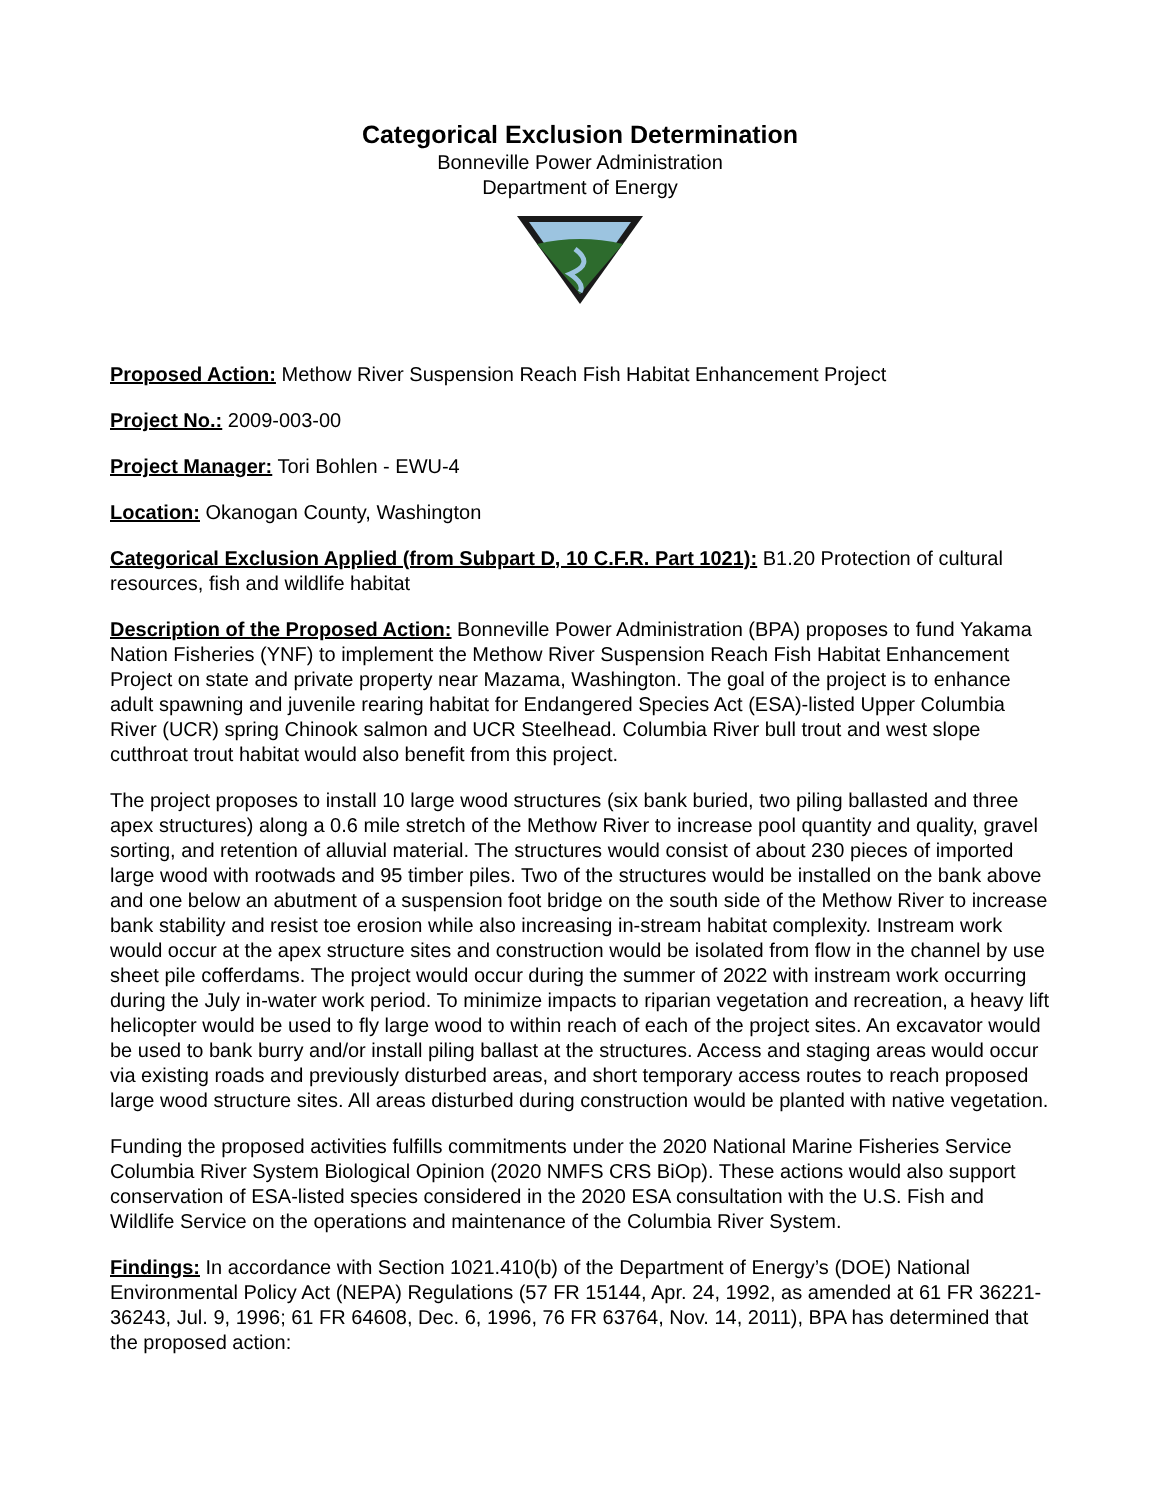Categorical Exclusion Determination
Bonneville Power Administration
Department of Energy
Proposed Action: Methow River Suspension Reach Fish Habitat Enhancement Project
Project No.: 2009-003-00
Project Manager: Tori Bohlen - EWU-4
Location: Okanogan County, Washington
Categorical Exclusion Applied (from Subpart D, 10 C.F.R. Part 1021): B1.20 Protection of cultural resources, fish and wildlife habitat
Description of the Proposed Action: Bonneville Power Administration (BPA) proposes to fund Yakama Nation Fisheries (YNF) to implement the Methow River Suspension Reach Fish Habitat Enhancement Project on state and private property near Mazama, Washington. The goal of the project is to enhance adult spawning and juvenile rearing habitat for Endangered Species Act (ESA)-listed Upper Columbia River (UCR) spring Chinook salmon and UCR Steelhead. Columbia River bull trout and west slope cutthroat trout habitat would also benefit from this project.
The project proposes to install 10 large wood structures (six bank buried, two piling ballasted and three apex structures) along a 0.6 mile stretch of the Methow River to increase pool quantity and quality, gravel sorting, and retention of alluvial material. The structures would consist of about 230 pieces of imported large wood with rootwads and 95 timber piles. Two of the structures would be installed on the bank above and one below an abutment of a suspension foot bridge on the south side of the Methow River to increase bank stability and resist toe erosion while also increasing in-stream habitat complexity. Instream work would occur at the apex structure sites and construction would be isolated from flow in the channel by use sheet pile cofferdams. The project would occur during the summer of 2022 with instream work occurring during the July in-water work period. To minimize impacts to riparian vegetation and recreation, a heavy lift helicopter would be used to fly large wood to within reach of each of the project sites. An excavator would be used to bank burry and/or install piling ballast at the structures. Access and staging areas would occur via existing roads and previously disturbed areas, and short temporary access routes to reach proposed large wood structure sites. All areas disturbed during construction would be planted with native vegetation.
Funding the proposed activities fulfills commitments under the 2020 National Marine Fisheries Service Columbia River System Biological Opinion (2020 NMFS CRS BiOp). These actions would also support conservation of ESA-listed species considered in the 2020 ESA consultation with the U.S. Fish and Wildlife Service on the operations and maintenance of the Columbia River System.
Findings: In accordance with Section 1021.410(b) of the Department of Energy’s (DOE) National Environmental Policy Act (NEPA) Regulations (57 FR 15144, Apr. 24, 1992, as amended at 61 FR 36221-36243, Jul. 9, 1996; 61 FR 64608, Dec. 6, 1996, 76 FR 63764, Nov. 14, 2011), BPA has determined that the proposed action: